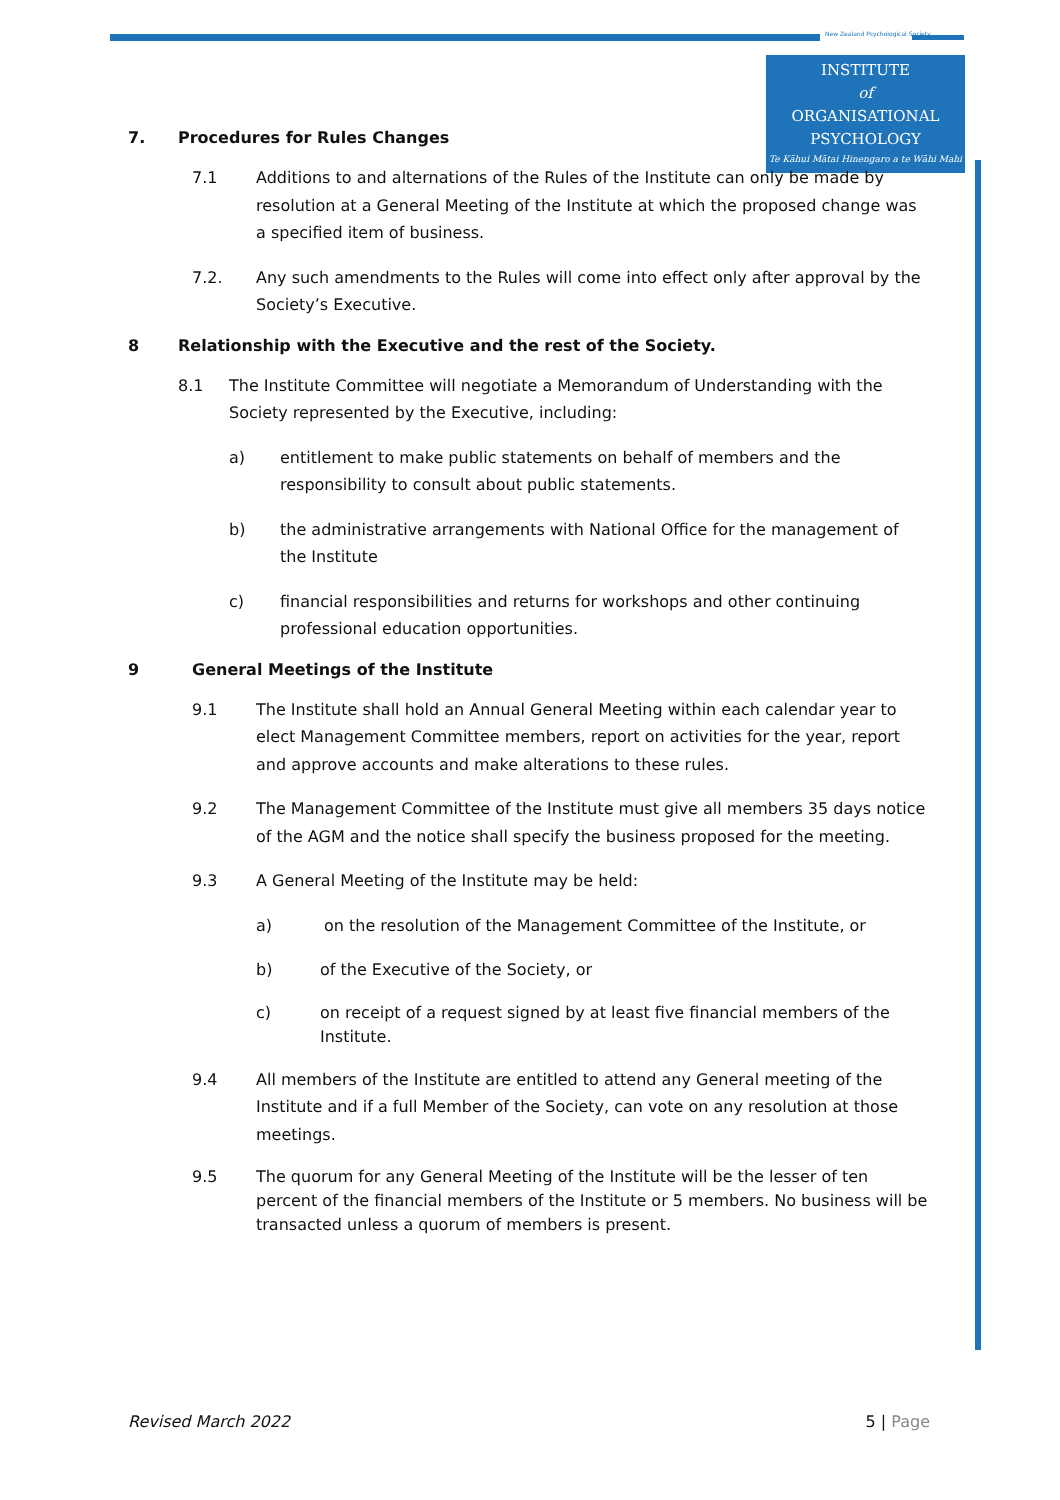New Zealand Psychological Society
INSTITUTE
of
ORGANISATIONAL
PSYCHOLOGY
Te Kāhui Mātai Hinengaro a te Wāhi Mahi
7. Procedures for Rules Changes
7.1 Additions to and alternations of the Rules of the Institute can only be made by resolution at a General Meeting of the Institute at which the proposed change was a specified item of business.
7.2. Any such amendments to the Rules will come into effect only after approval by the Society’s Executive.
8 Relationship with the Executive and the rest of the Society.
8.1 The Institute Committee will negotiate a Memorandum of Understanding with the Society represented by the Executive, including:
a) entitlement to make public statements on behalf of members and the responsibility to consult about public statements.
b) the administrative arrangements with National Office for the management of the Institute
c) financial responsibilities and returns for workshops and other continuing professional education opportunities.
9 General Meetings of the Institute
9.1 The Institute shall hold an Annual General Meeting within each calendar year to elect Management Committee members, report on activities for the year, report and approve accounts and make alterations to these rules.
9.2 The Management Committee of the Institute must give all members 35 days notice of the AGM and the notice shall specify the business proposed for the meeting.
9.3 A General Meeting of the Institute may be held:
a) on the resolution of the Management Committee of the Institute, or
b) of the Executive of the Society, or
c) on receipt of a request signed by at least five financial members of the Institute.
9.4 All members of the Institute are entitled to attend any General meeting of the Institute and if a full Member of the Society, can vote on any resolution at those meetings.
9.5 The quorum for any General Meeting of the Institute will be the lesser of ten percent of the financial members of the Institute or 5 members. No business will be transacted unless a quorum of members is present.
Revised March 2022 5 | Page